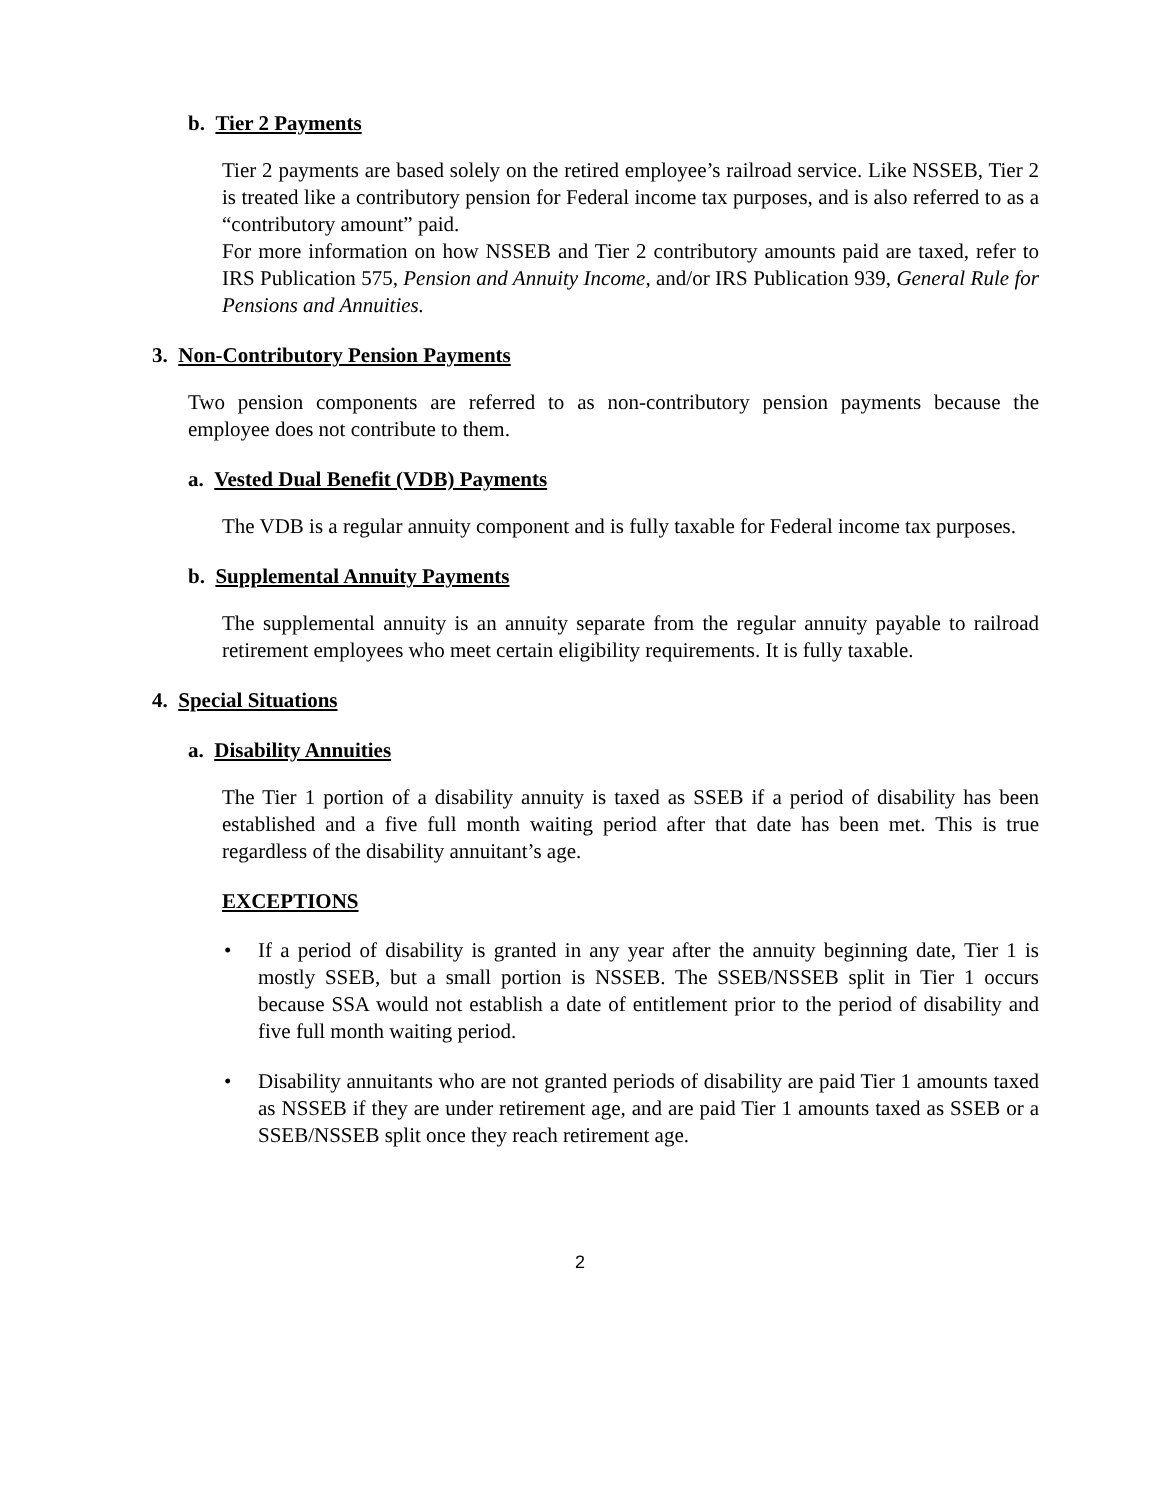b. Tier 2 Payments
Tier 2 payments are based solely on the retired employee’s railroad service. Like NSSEB, Tier 2 is treated like a contributory pension for Federal income tax purposes, and is also referred to as a “contributory amount” paid.
For more information on how NSSEB and Tier 2 contributory amounts paid are taxed, refer to IRS Publication 575, Pension and Annuity Income, and/or IRS Publication 939, General Rule for Pensions and Annuities.
3. Non-Contributory Pension Payments
Two pension components are referred to as non-contributory pension payments because the employee does not contribute to them.
a. Vested Dual Benefit (VDB) Payments
The VDB is a regular annuity component and is fully taxable for Federal income tax purposes.
b. Supplemental Annuity Payments
The supplemental annuity is an annuity separate from the regular annuity payable to railroad retirement employees who meet certain eligibility requirements. It is fully taxable.
4. Special Situations
a. Disability Annuities
The Tier 1 portion of a disability annuity is taxed as SSEB if a period of disability has been established and a five full month waiting period after that date has been met. This is true regardless of the disability annuitant’s age.
EXCEPTIONS
• If a period of disability is granted in any year after the annuity beginning date, Tier 1 is mostly SSEB, but a small portion is NSSEB. The SSEB/NSSEB split in Tier 1 occurs because SSA would not establish a date of entitlement prior to the period of disability and five full month waiting period.
• Disability annuitants who are not granted periods of disability are paid Tier 1 amounts taxed as NSSEB if they are under retirement age, and are paid Tier 1 amounts taxed as SSEB or a SSEB/NSSEB split once they reach retirement age.
2